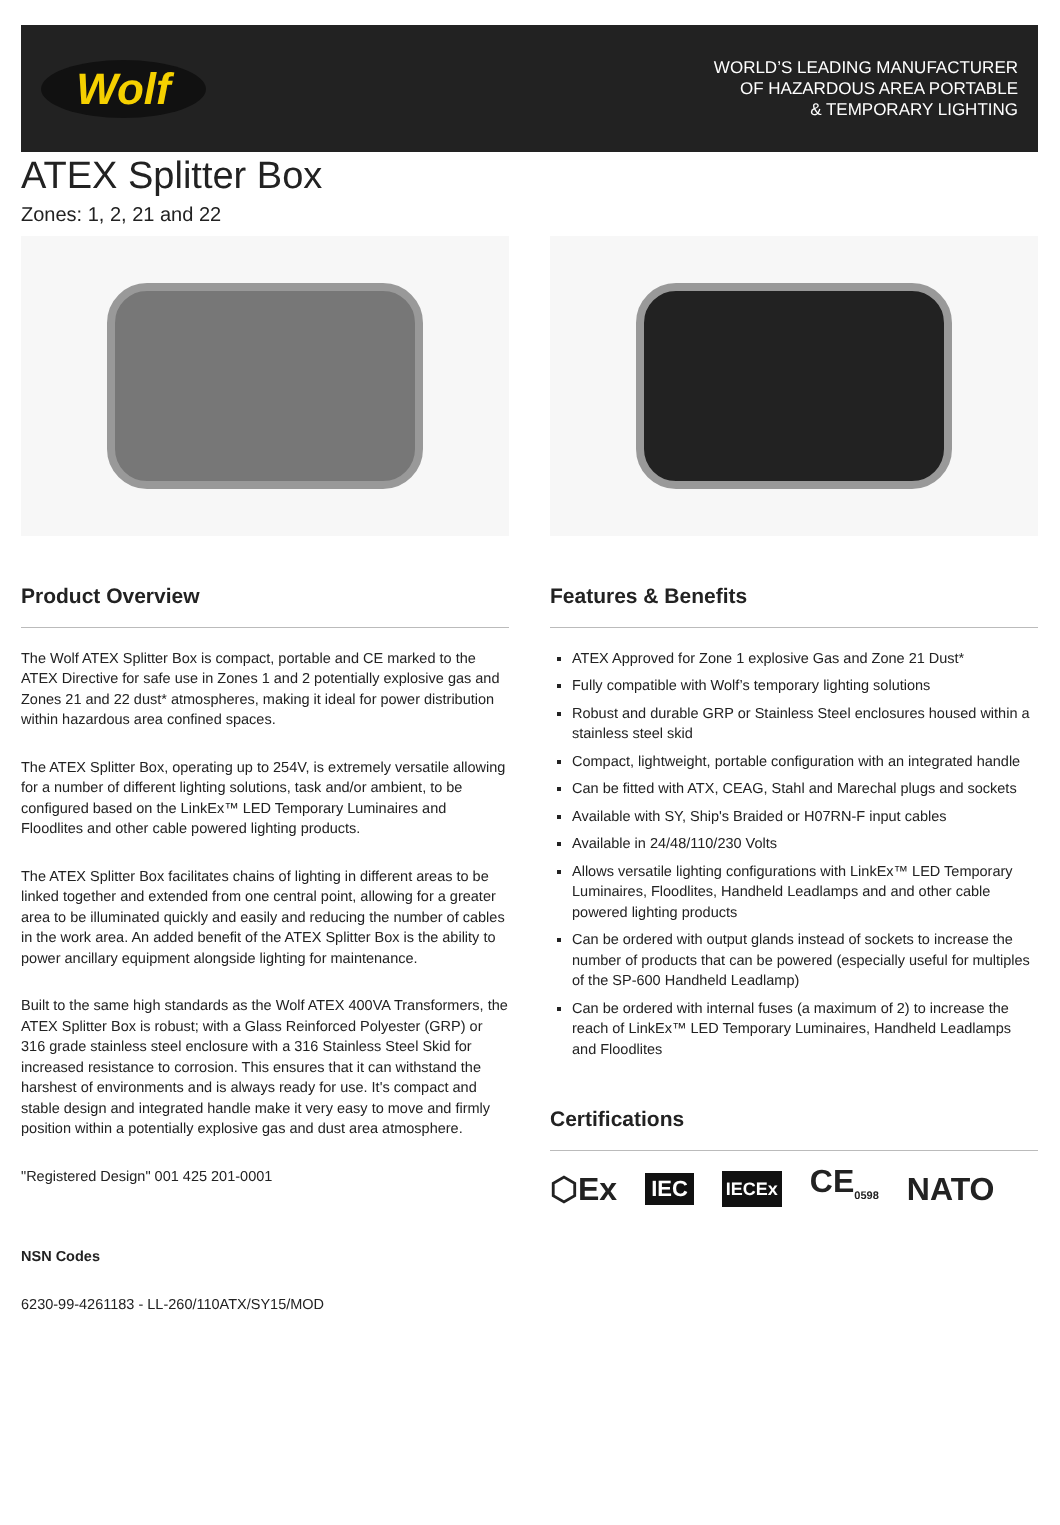Wolf
WORLD’S LEADING MANUFACTURER
OF HAZARDOUS AREA PORTABLE
& TEMPORARY LIGHTING
ATEX Splitter Box
Zones: 1, 2, 21 and 22
Product Overview
The Wolf ATEX Splitter Box is compact, portable and CE marked to the ATEX Directive for safe use in Zones 1 and 2 potentially explosive gas and Zones 21 and 22 dust* atmospheres, making it ideal for power distribution within hazardous area confined spaces.
The ATEX Splitter Box, operating up to 254V, is extremely versatile allowing for a number of different lighting solutions, task and/or ambient, to be configured based on the LinkEx™ LED Temporary Luminaires and Floodlites and other cable powered lighting products.
The ATEX Splitter Box facilitates chains of lighting in different areas to be linked together and extended from one central point, allowing for a greater area to be illuminated quickly and easily and reducing the number of cables in the work area. An added benefit of the ATEX Splitter Box is the ability to power ancillary equipment alongside lighting for maintenance.
Built to the same high standards as the Wolf ATEX 400VA Transformers, the ATEX Splitter Box is robust; with a Glass Reinforced Polyester (GRP) or 316 grade stainless steel enclosure with a 316 Stainless Steel Skid for increased resistance to corrosion. This ensures that it can withstand the harshest of environments and is always ready for use. It's compact and stable design and integrated handle make it very easy to move and firmly position within a potentially explosive gas and dust area atmosphere.
"Registered Design" 001 425 201-0001
NSN Codes
6230-99-4261183 - LL-260/110ATX/SY15/MOD
Features & Benefits
ATEX Approved for Zone 1 explosive Gas and Zone 21 Dust*
Fully compatible with Wolf’s temporary lighting solutions
Robust and durable GRP or Stainless Steel enclosures housed within a stainless steel skid
Compact, lightweight, portable configuration with an integrated handle
Can be fitted with ATX, CEAG, Stahl and Marechal plugs and sockets
Available with SY, Ship's Braided or H07RN-F input cables
Available in 24/48/110/230 Volts
Allows versatile lighting configurations with LinkEx™ LED Temporary Luminaires, Floodlites, Handheld Leadlamps and and other cable powered lighting products
Can be ordered with output glands instead of sockets to increase the number of products that can be powered (especially useful for multiples of the SP-600 Handheld Leadlamp)
Can be ordered with internal fuses (a maximum of 2) to increase the reach of LinkEx™ LED Temporary Luminaires, Handheld Leadlamps and Floodlites
Certifications
⬡Ex IEC IECEx CE<sub>0598</sub> NATO